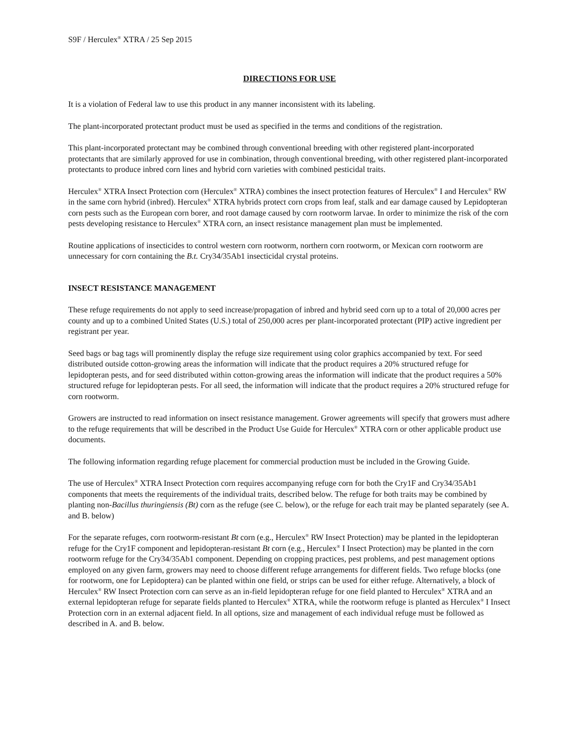S9F / Herculex<sup>®</sup> XTRA / 25 Sep 2015
DIRECTIONS FOR USE
It is a violation of Federal law to use this product in any manner inconsistent with its labeling.
The plant-incorporated protectant product must be used as specified in the terms and conditions of the registration.
This plant-incorporated protectant may be combined through conventional breeding with other registered plant-incorporated protectants that are similarly approved for use in combination, through conventional breeding, with other registered plant-incorporated protectants to produce inbred corn lines and hybrid corn varieties with combined pesticidal traits.
Herculex<sup>®</sup> XTRA Insect Protection corn (Herculex<sup>®</sup> XTRA) combines the insect protection features of Herculex<sup>®</sup> I and Herculex<sup>®</sup> RW in the same corn hybrid (inbred). Herculex<sup>®</sup> XTRA hybrids protect corn crops from leaf, stalk and ear damage caused by Lepidopteran corn pests such as the European corn borer, and root damage caused by corn rootworm larvae. In order to minimize the risk of the corn pests developing resistance to Herculex<sup>®</sup> XTRA corn, an insect resistance management plan must be implemented.
Routine applications of insecticides to control western corn rootworm, northern corn rootworm, or Mexican corn rootworm are unnecessary for corn containing the B.t. Cry34/35Ab1 insecticidal crystal proteins.
INSECT RESISTANCE MANAGEMENT
These refuge requirements do not apply to seed increase/propagation of inbred and hybrid seed corn up to a total of 20,000 acres per county and up to a combined United States (U.S.) total of 250,000 acres per plant-incorporated protectant (PIP) active ingredient per registrant per year.
Seed bags or bag tags will prominently display the refuge size requirement using color graphics accompanied by text. For seed distributed outside cotton-growing areas the information will indicate that the product requires a 20% structured refuge for lepidopteran pests, and for seed distributed within cotton-growing areas the information will indicate that the product requires a 50% structured refuge for lepidopteran pests. For all seed, the information will indicate that the product requires a 20% structured refuge for corn rootworm.
Growers are instructed to read information on insect resistance management. Grower agreements will specify that growers must adhere to the refuge requirements that will be described in the Product Use Guide for Herculex<sup>®</sup> XTRA corn or other applicable product use documents.
The following information regarding refuge placement for commercial production must be included in the Growing Guide.
The use of Herculex<sup>®</sup> XTRA Insect Protection corn requires accompanying refuge corn for both the Cry1F and Cry34/35Ab1 components that meets the requirements of the individual traits, described below. The refuge for both traits may be combined by planting non-Bacillus thuringiensis (Bt) corn as the refuge (see C. below), or the refuge for each trait may be planted separately (see A. and B. below)
For the separate refuges, corn rootworm-resistant Bt corn (e.g., Herculex<sup>®</sup> RW Insect Protection) may be planted in the lepidopteran refuge for the Cry1F component and lepidopteran-resistant Bt corn (e.g., Herculex<sup>®</sup> I Insect Protection) may be planted in the corn rootworm refuge for the Cry34/35Ab1 component. Depending on cropping practices, pest problems, and pest management options employed on any given farm, growers may need to choose different refuge arrangements for different fields. Two refuge blocks (one for rootworm, one for Lepidoptera) can be planted within one field, or strips can be used for either refuge. Alternatively, a block of Herculex<sup>®</sup> RW Insect Protection corn can serve as an in-field lepidopteran refuge for one field planted to Herculex<sup>®</sup> XTRA and an external lepidopteran refuge for separate fields planted to Herculex<sup>®</sup> XTRA, while the rootworm refuge is planted as Herculex<sup>®</sup> I Insect Protection corn in an external adjacent field. In all options, size and management of each individual refuge must be followed as described in A. and B. below.